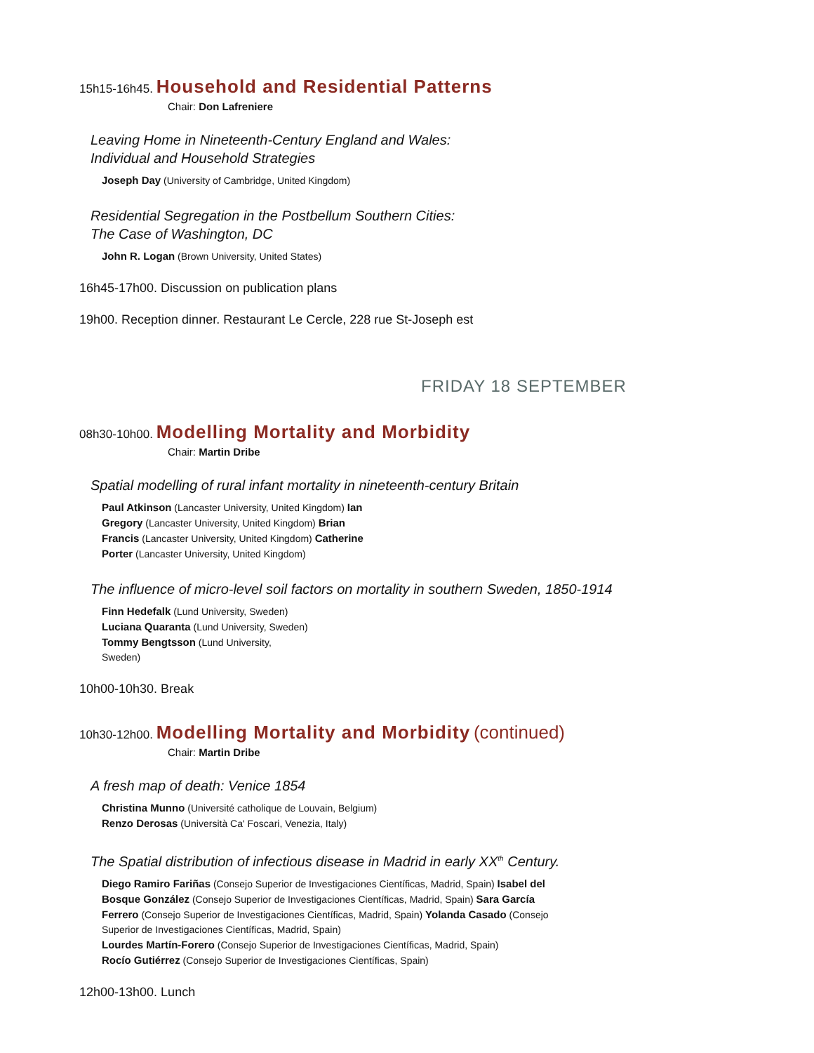15h15-16h45. Household and Residential Patterns
Chair: Don Lafreniere
Leaving Home in Nineteenth-Century England and Wales:
Individual and Household Strategies
Joseph Day (University of Cambridge, United Kingdom)
Residential Segregation in the Postbellum Southern Cities:
The Case of Washington, DC
John R. Logan (Brown University, United States)
16h45-17h00. Discussion on publication plans
19h00. Reception dinner. Restaurant Le Cercle, 228 rue St-Joseph est
FRIDAY 18 SEPTEMBER
08h30-10h00. Modelling Mortality and Morbidity
Chair: Martin Dribe
Spatial modelling of rural infant mortality in nineteenth-century Britain
Paul Atkinson (Lancaster University, United Kingdom) Ian Gregory (Lancaster University, United Kingdom) Brian Francis (Lancaster University, United Kingdom) Catherine Porter (Lancaster University, United Kingdom)
The influence of micro-level soil factors on mortality in southern Sweden, 1850-1914
Finn Hedefalk (Lund University, Sweden) Luciana Quaranta (Lund University, Sweden) Tommy Bengtsson (Lund University, Sweden)
10h00-10h30. Break
10h30-12h00. Modelling Mortality and Morbidity (continued)
Chair: Martin Dribe
A fresh map of death: Venice 1854
Christina Munno (Université catholique de Louvain, Belgium)
Renzo Derosas (Università Ca' Foscari, Venezia, Italy)
The Spatial distribution of infectious disease in Madrid in early XX<sup>th</sup> Century.
Diego Ramiro Fariñas (Consejo Superior de Investigaciones Científicas, Madrid, Spain) Isabel del Bosque González (Consejo Superior de Investigaciones Científicas, Madrid, Spain) Sara García Ferrero (Consejo Superior de Investigaciones Científicas, Madrid, Spain) Yolanda Casado (Consejo Superior de Investigaciones Científicas, Madrid, Spain)
Lourdes Martín-Forero (Consejo Superior de Investigaciones Científicas, Madrid, Spain)
Rocío Gutiérrez (Consejo Superior de Investigaciones Científicas, Spain)
12h00-13h00. Lunch